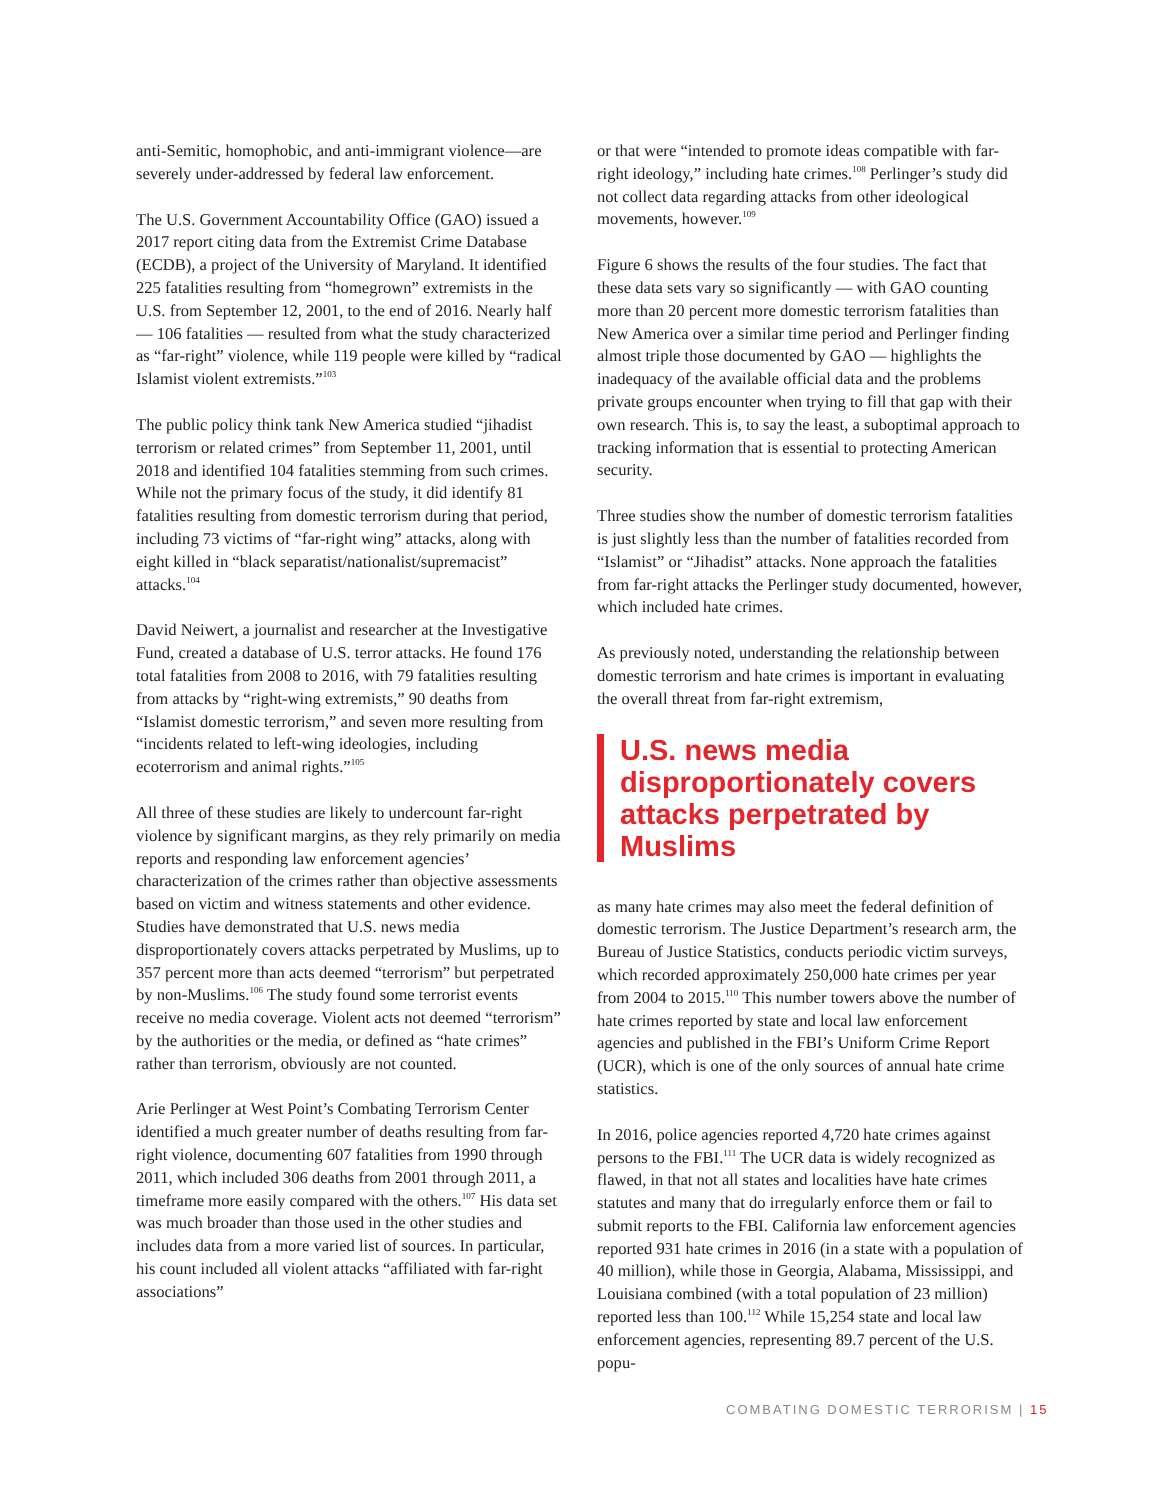anti-Semitic, homophobic, and anti-immigrant violence—are severely under-addressed by federal law enforcement.
The U.S. Government Accountability Office (GAO) issued a 2017 report citing data from the Extremist Crime Database (ECDB), a project of the University of Maryland. It identified 225 fatalities resulting from “homegrown” extremists in the U.S. from September 12, 2001, to the end of 2016. Nearly half — 106 fatalities — resulted from what the study characterized as “far-right” violence, while 119 people were killed by “radical Islamist violent extremists.”<sup>103</sup>
The public policy think tank New America studied “jihadist terrorism or related crimes” from September 11, 2001, until 2018 and identified 104 fatalities stemming from such crimes. While not the primary focus of the study, it did identify 81 fatalities resulting from domestic terrorism during that period, including 73 victims of “far-right wing” attacks, along with eight killed in “black separatist/nationalist/supremacist” attacks.<sup>104</sup>
David Neiwert, a journalist and researcher at the Investigative Fund, created a database of U.S. terror attacks. He found 176 total fatalities from 2008 to 2016, with 79 fatalities resulting from attacks by “right-wing extremists,” 90 deaths from “Islamist domestic terrorism,” and seven more resulting from “incidents related to left-wing ideologies, including ecoterrorism and animal rights.”<sup>105</sup>
All three of these studies are likely to undercount far-right violence by significant margins, as they rely primarily on media reports and responding law enforcement agencies’ characterization of the crimes rather than objective assessments based on victim and witness statements and other evidence. Studies have demonstrated that U.S. news media disproportionately covers attacks perpetrated by Muslims, up to 357 percent more than acts deemed “terrorism” but perpetrated by non-Muslims.<sup>106</sup> The study found some terrorist events receive no media coverage. Violent acts not deemed “terrorism” by the authorities or the media, or defined as “hate crimes” rather than terrorism, obviously are not counted.
Arie Perlinger at West Point’s Combating Terrorism Center identified a much greater number of deaths resulting from far-right violence, documenting 607 fatalities from 1990 through 2011, which included 306 deaths from 2001 through 2011, a timeframe more easily compared with the others.<sup>107</sup> His data set was much broader than those used in the other studies and includes data from a more varied list of sources. In particular, his count included all violent attacks “affiliated with far-right associations”
or that were “intended to promote ideas compatible with far-right ideology,” including hate crimes.<sup>108</sup> Perlinger’s study did not collect data regarding attacks from other ideological movements, however.<sup>109</sup>
Figure 6 shows the results of the four studies. The fact that these data sets vary so significantly — with GAO counting more than 20 percent more domestic terrorism fatalities than New America over a similar time period and Perlinger finding almost triple those documented by GAO — highlights the inadequacy of the available official data and the problems private groups encounter when trying to fill that gap with their own research. This is, to say the least, a suboptimal approach to tracking information that is essential to protecting American security.
Three studies show the number of domestic terrorism fatalities is just slightly less than the number of fatalities recorded from “Islamist” or “Jihadist” attacks. None approach the fatalities from far-right attacks the Perlinger study documented, however, which included hate crimes.
As previously noted, understanding the relationship between domestic terrorism and hate crimes is important in evaluating the overall threat from far-right extremism,
U.S. news media disproportionately covers attacks perpetrated by Muslims
as many hate crimes may also meet the federal definition of domestic terrorism. The Justice Department’s research arm, the Bureau of Justice Statistics, conducts periodic victim surveys, which recorded approximately 250,000 hate crimes per year from 2004 to 2015.<sup>110</sup> This number towers above the number of hate crimes reported by state and local law enforcement agencies and published in the FBI’s Uniform Crime Report (UCR), which is one of the only sources of annual hate crime statistics.
In 2016, police agencies reported 4,720 hate crimes against persons to the FBI.<sup>111</sup> The UCR data is widely recognized as flawed, in that not all states and localities have hate crimes statutes and many that do irregularly enforce them or fail to submit reports to the FBI. California law enforcement agencies reported 931 hate crimes in 2016 (in a state with a population of 40 million), while those in Georgia, Alabama, Mississippi, and Louisiana combined (with a total population of 23 million) reported less than 100.<sup>112</sup> While 15,254 state and local law enforcement agencies, representing 89.7 percent of the U.S. popu-
COMBATING DOMESTIC TERRORISM | 15